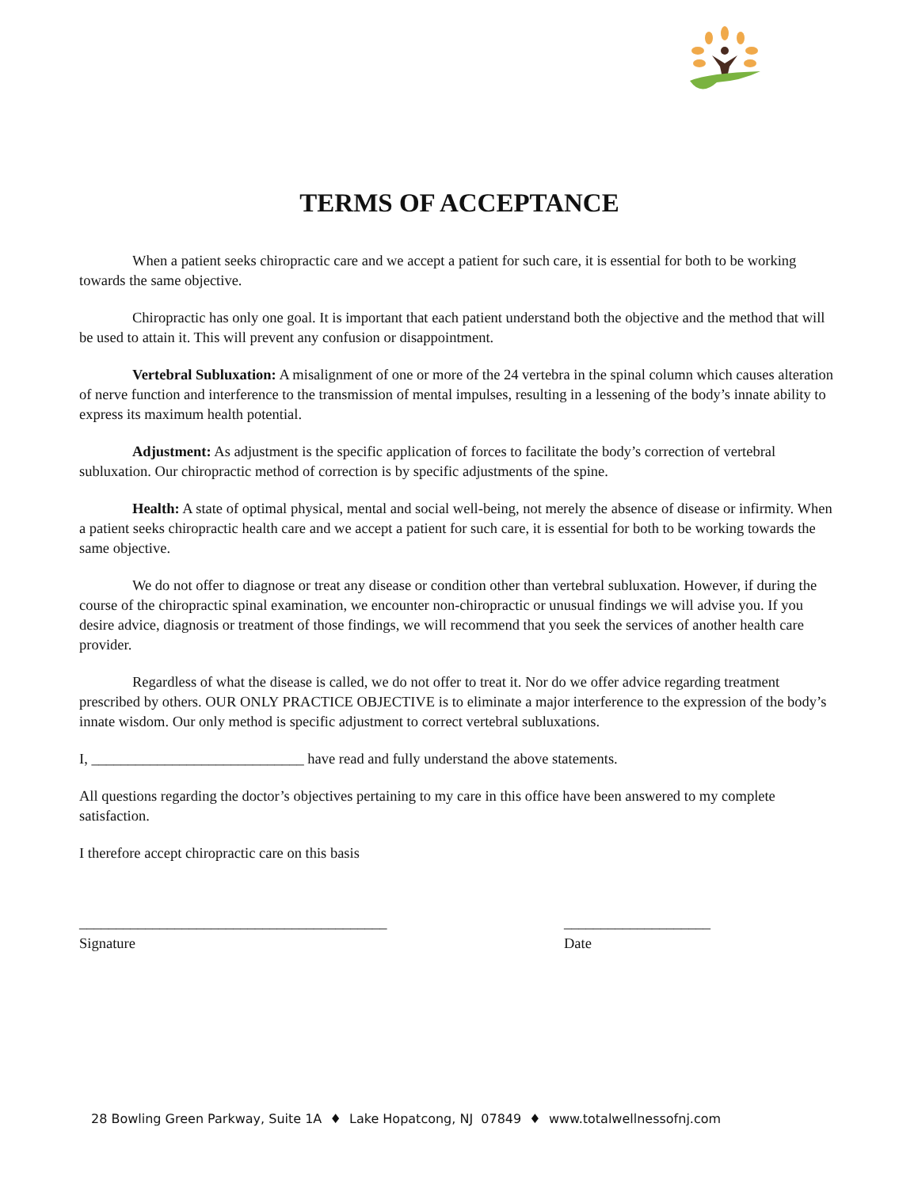TERMS OF ACCEPTANCE
When a patient seeks chiropractic care and we accept a patient for such care, it is essential for both to be working towards the same objective.
Chiropractic has only one goal. It is important that each patient understand both the objective and the method that will be used to attain it. This will prevent any confusion or disappointment.
Vertebral Subluxation: A misalignment of one or more of the 24 vertebra in the spinal column which causes alteration of nerve function and interference to the transmission of mental impulses, resulting in a lessening of the body’s innate ability to express its maximum health potential.
Adjustment: As adjustment is the specific application of forces to facilitate the body’s correction of vertebral subluxation. Our chiropractic method of correction is by specific adjustments of the spine.
Health: A state of optimal physical, mental and social well-being, not merely the absence of disease or infirmity. When a patient seeks chiropractic health care and we accept a patient for such care, it is essential for both to be working towards the same objective.
We do not offer to diagnose or treat any disease or condition other than vertebral subluxation. However, if during the course of the chiropractic spinal examination, we encounter non-chiropractic or unusual findings we will advise you. If you desire advice, diagnosis or treatment of those findings, we will recommend that you seek the services of another health care provider.
Regardless of what the disease is called, we do not offer to treat it. Nor do we offer advice regarding treatment prescribed by others. OUR ONLY PRACTICE OBJECTIVE is to eliminate a major interference to the expression of the body’s innate wisdom. Our only method is specific adjustment to correct vertebral subluxations.
I, _____________________________ have read and fully understand the above statements.
All questions regarding the doctor’s objectives pertaining to my care in this office have been answered to my complete satisfaction.
I therefore accept chiropractic care on this basis
__________________________________________
Signature
____________________
Date
28 Bowling Green Parkway, Suite 1A ♦ Lake Hopatcong, NJ 07849 ♦ www.totalwellnessofnj.com